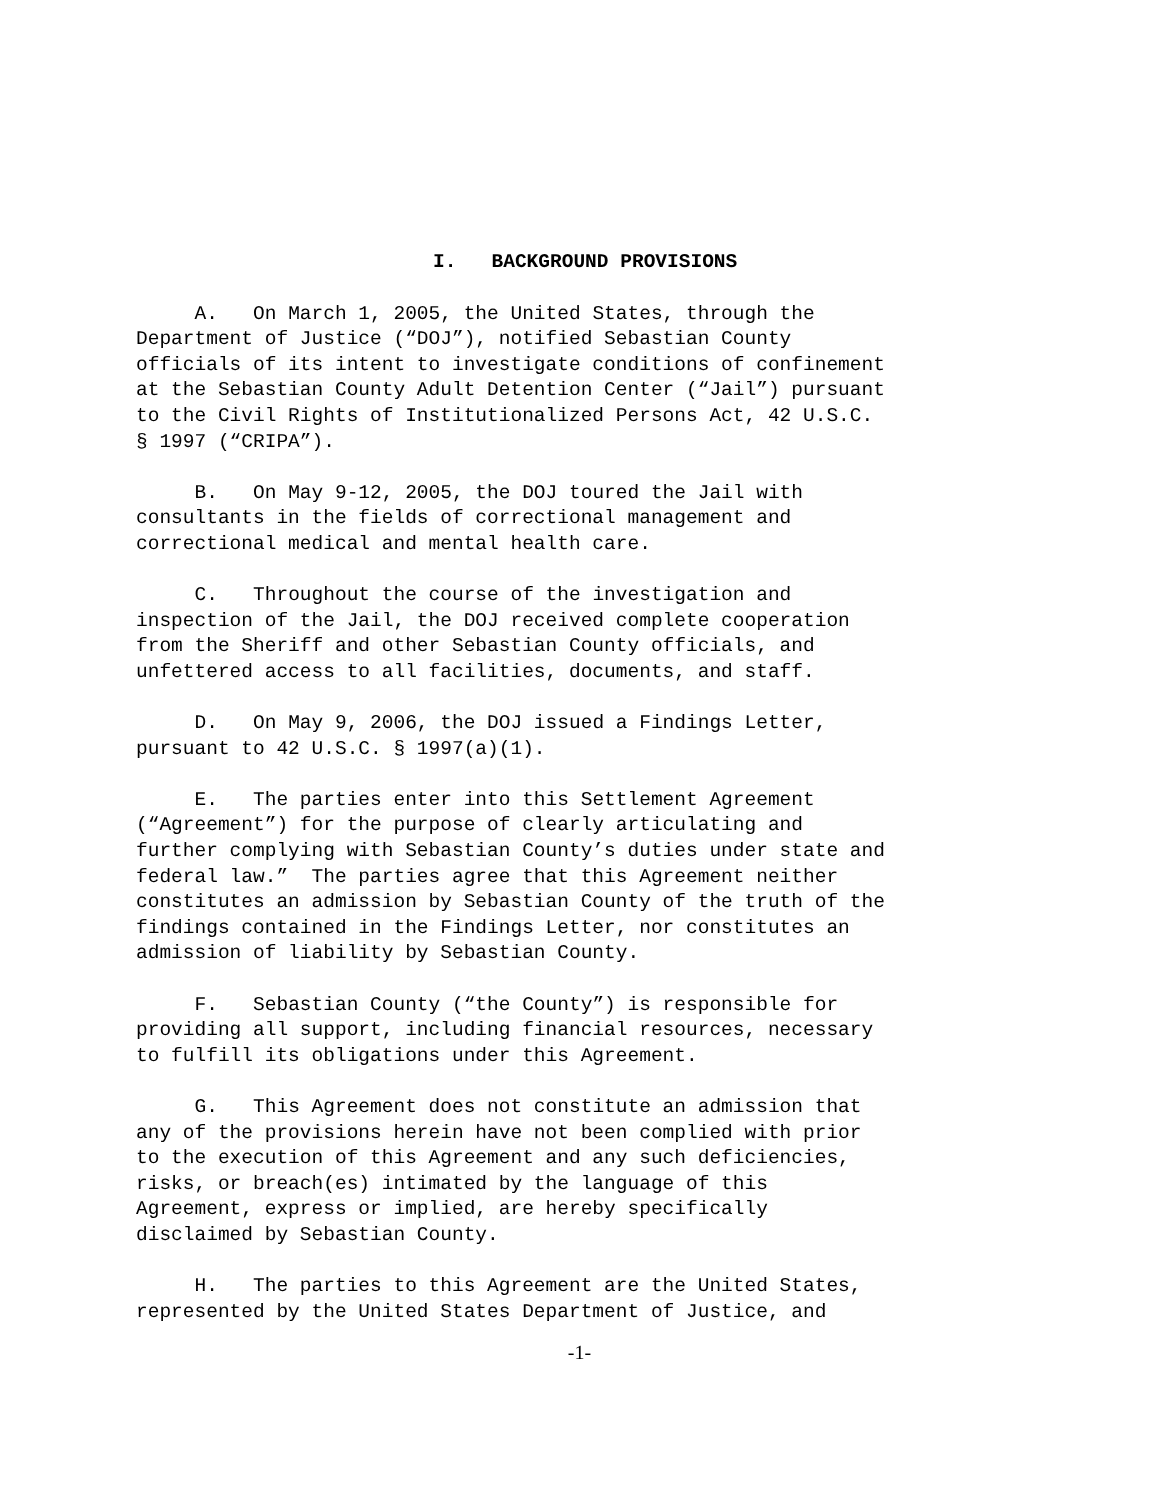I. BACKGROUND PROVISIONS
A. On March 1, 2005, the United States, through the Department of Justice (“DOJ”), notified Sebastian County officials of its intent to investigate conditions of confinement at the Sebastian County Adult Detention Center (“Jail”) pursuant to the Civil Rights of Institutionalized Persons Act, 42 U.S.C. § 1997 (“CRIPA”).
B. On May 9-12, 2005, the DOJ toured the Jail with consultants in the fields of correctional management and correctional medical and mental health care.
C. Throughout the course of the investigation and inspection of the Jail, the DOJ received complete cooperation from the Sheriff and other Sebastian County officials, and unfettered access to all facilities, documents, and staff.
D. On May 9, 2006, the DOJ issued a Findings Letter, pursuant to 42 U.S.C. § 1997(a)(1).
E. The parties enter into this Settlement Agreement (“Agreement”) for the purpose of clearly articulating and further complying with Sebastian County’s duties under state and federal law.” The parties agree that this Agreement neither constitutes an admission by Sebastian County of the truth of the findings contained in the Findings Letter, nor constitutes an admission of liability by Sebastian County.
F. Sebastian County (“the County”) is responsible for providing all support, including financial resources, necessary to fulfill its obligations under this Agreement.
G. This Agreement does not constitute an admission that any of the provisions herein have not been complied with prior to the execution of this Agreement and any such deficiencies, risks, or breach(es) intimated by the language of this Agreement, express or implied, are hereby specifically disclaimed by Sebastian County.
H. The parties to this Agreement are the United States, represented by the United States Department of Justice, and
-1-